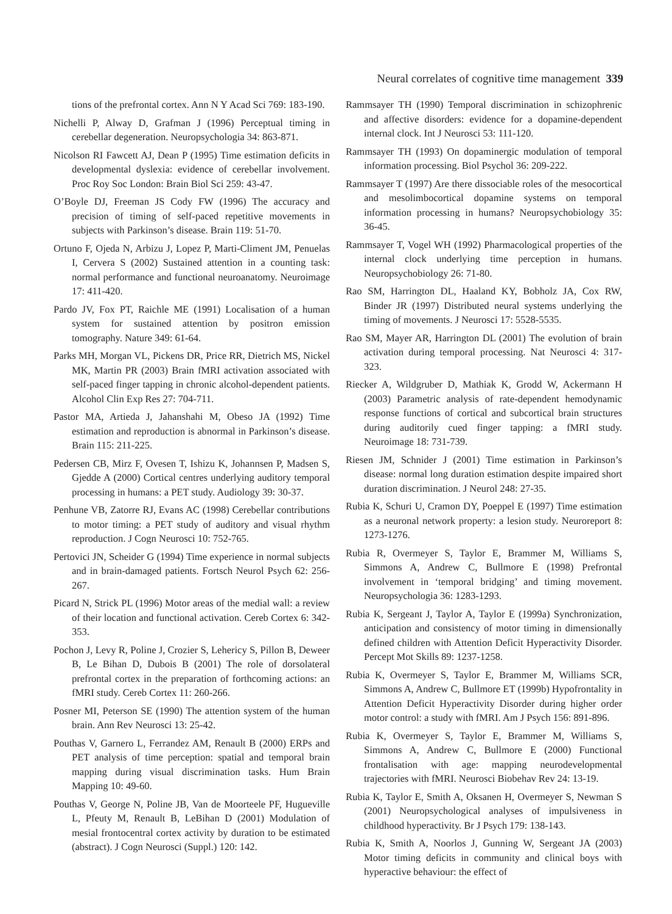Neural correlates of cognitive time management 339
tions of the prefrontal cortex. Ann N Y Acad Sci 769: 183-190.
Nichelli P, Alway D, Grafman J (1996) Perceptual timing in cerebellar degeneration. Neuropsychologia 34: 863-871.
Nicolson RI Fawcett AJ, Dean P (1995) Time estimation deficits in developmental dyslexia: evidence of cerebellar involvement. Proc Roy Soc London: Brain Biol Sci 259: 43-47.
O’Boyle DJ, Freeman JS Cody FW (1996) The accuracy and precision of timing of self-paced repetitive movements in subjects with Parkinson’s disease. Brain 119: 51-70.
Ortuno F, Ojeda N, Arbizu J, Lopez P, Marti-Climent JM, Penuelas I, Cervera S (2002) Sustained attention in a counting task: normal performance and functional neuroanatomy. Neuroimage 17: 411-420.
Pardo JV, Fox PT, Raichle ME (1991) Localisation of a human system for sustained attention by positron emission tomography. Nature 349: 61-64.
Parks MH, Morgan VL, Pickens DR, Price RR, Dietrich MS, Nickel MK, Martin PR (2003) Brain fMRI activation associated with self-paced finger tapping in chronic alcohol-dependent patients. Alcohol Clin Exp Res 27: 704-711.
Pastor MA, Artieda J, Jahanshahi M, Obeso JA (1992) Time estimation and reproduction is abnormal in Parkinson’s disease. Brain 115: 211-225.
Pedersen CB, Mirz F, Ovesen T, Ishizu K, Johannsen P, Madsen S, Gjedde A (2000) Cortical centres underlying auditory temporal processing in humans: a PET study. Audiology 39: 30-37.
Penhune VB, Zatorre RJ, Evans AC (1998) Cerebellar contributions to motor timing: a PET study of auditory and visual rhythm reproduction. J Cogn Neurosci 10: 752-765.
Pertovici JN, Scheider G (1994) Time experience in normal subjects and in brain-damaged patients. Fortsch Neurol Psych 62: 256-267.
Picard N, Strick PL (1996) Motor areas of the medial wall: a review of their location and functional activation. Cereb Cortex 6: 342-353.
Pochon J, Levy R, Poline J, Crozier S, Lehericy S, Pillon B, Deweer B, Le Bihan D, Dubois B (2001) The role of dorsolateral prefrontal cortex in the preparation of forthcoming actions: an fMRI study. Cereb Cortex 11: 260-266.
Posner MI, Peterson SE (1990) The attention system of the human brain. Ann Rev Neurosci 13: 25-42.
Pouthas V, Garnero L, Ferrandez AM, Renault B (2000) ERPs and PET analysis of time perception: spatial and temporal brain mapping during visual discrimination tasks. Hum Brain Mapping 10: 49-60.
Pouthas V, George N, Poline JB, Van de Moorteele PF, Hugueville L, Pfeuty M, Renault B, LeBihan D (2001) Modulation of mesial frontocentral cortex activity by duration to be estimated (abstract). J Cogn Neurosci (Suppl.) 120: 142.
Rammsayer TH (1990) Temporal discrimination in schizophrenic and affective disorders: evidence for a dopamine-dependent internal clock. Int J Neurosci 53: 111-120.
Rammsayer TH (1993) On dopaminergic modulation of temporal information processing. Biol Psychol 36: 209-222.
Rammsayer T (1997) Are there dissociable roles of the mesocortical and mesolimbocortical dopamine systems on temporal information processing in humans? Neuropsychobiology 35: 36-45.
Rammsayer T, Vogel WH (1992) Pharmacological properties of the internal clock underlying time perception in humans. Neuropsychobiology 26: 71-80.
Rao SM, Harrington DL, Haaland KY, Bobholz JA, Cox RW, Binder JR (1997) Distributed neural systems underlying the timing of movements. J Neurosci 17: 5528-5535.
Rao SM, Mayer AR, Harrington DL (2001) The evolution of brain activation during temporal processing. Nat Neurosci 4: 317-323.
Riecker A, Wildgruber D, Mathiak K, Grodd W, Ackermann H (2003) Parametric analysis of rate-dependent hemodynamic response functions of cortical and subcortical brain structures during auditorily cued finger tapping: a fMRI study. Neuroimage 18: 731-739.
Riesen JM, Schnider J (2001) Time estimation in Parkinson’s disease: normal long duration estimation despite impaired short duration discrimination. J Neurol 248: 27-35.
Rubia K, Schuri U, Cramon DY, Poeppel E (1997) Time estimation as a neuronal network property: a lesion study. Neuroreport 8: 1273-1276.
Rubia R, Overmeyer S, Taylor E, Brammer M, Williams S, Simmons A, Andrew C, Bullmore E (1998) Prefrontal involvement in ‘temporal bridging’ and timing movement. Neuropsychologia 36: 1283-1293.
Rubia K, Sergeant J, Taylor A, Taylor E (1999a) Synchronization, anticipation and consistency of motor timing in dimensionally defined children with Attention Deficit Hyperactivity Disorder. Percept Mot Skills 89: 1237-1258.
Rubia K, Overmeyer S, Taylor E, Brammer M, Williams SCR, Simmons A, Andrew C, Bullmore ET (1999b) Hypofrontality in Attention Deficit Hyperactivity Disorder during higher order motor control: a study with fMRI. Am J Psych 156: 891-896.
Rubia K, Overmeyer S, Taylor E, Brammer M, Williams S, Simmons A, Andrew C, Bullmore E (2000) Functional frontalisation with age: mapping neurodevelopmental trajectories with fMRI. Neurosci Biobehav Rev 24: 13-19.
Rubia K, Taylor E, Smith A, Oksanen H, Overmeyer S, Newman S (2001) Neuropsychological analyses of impulsiveness in childhood hyperactivity. Br J Psych 179: 138-143.
Rubia K, Smith A, Noorlos J, Gunning W, Sergeant JA (2003) Motor timing deficits in community and clinical boys with hyperactive behaviour: the effect of